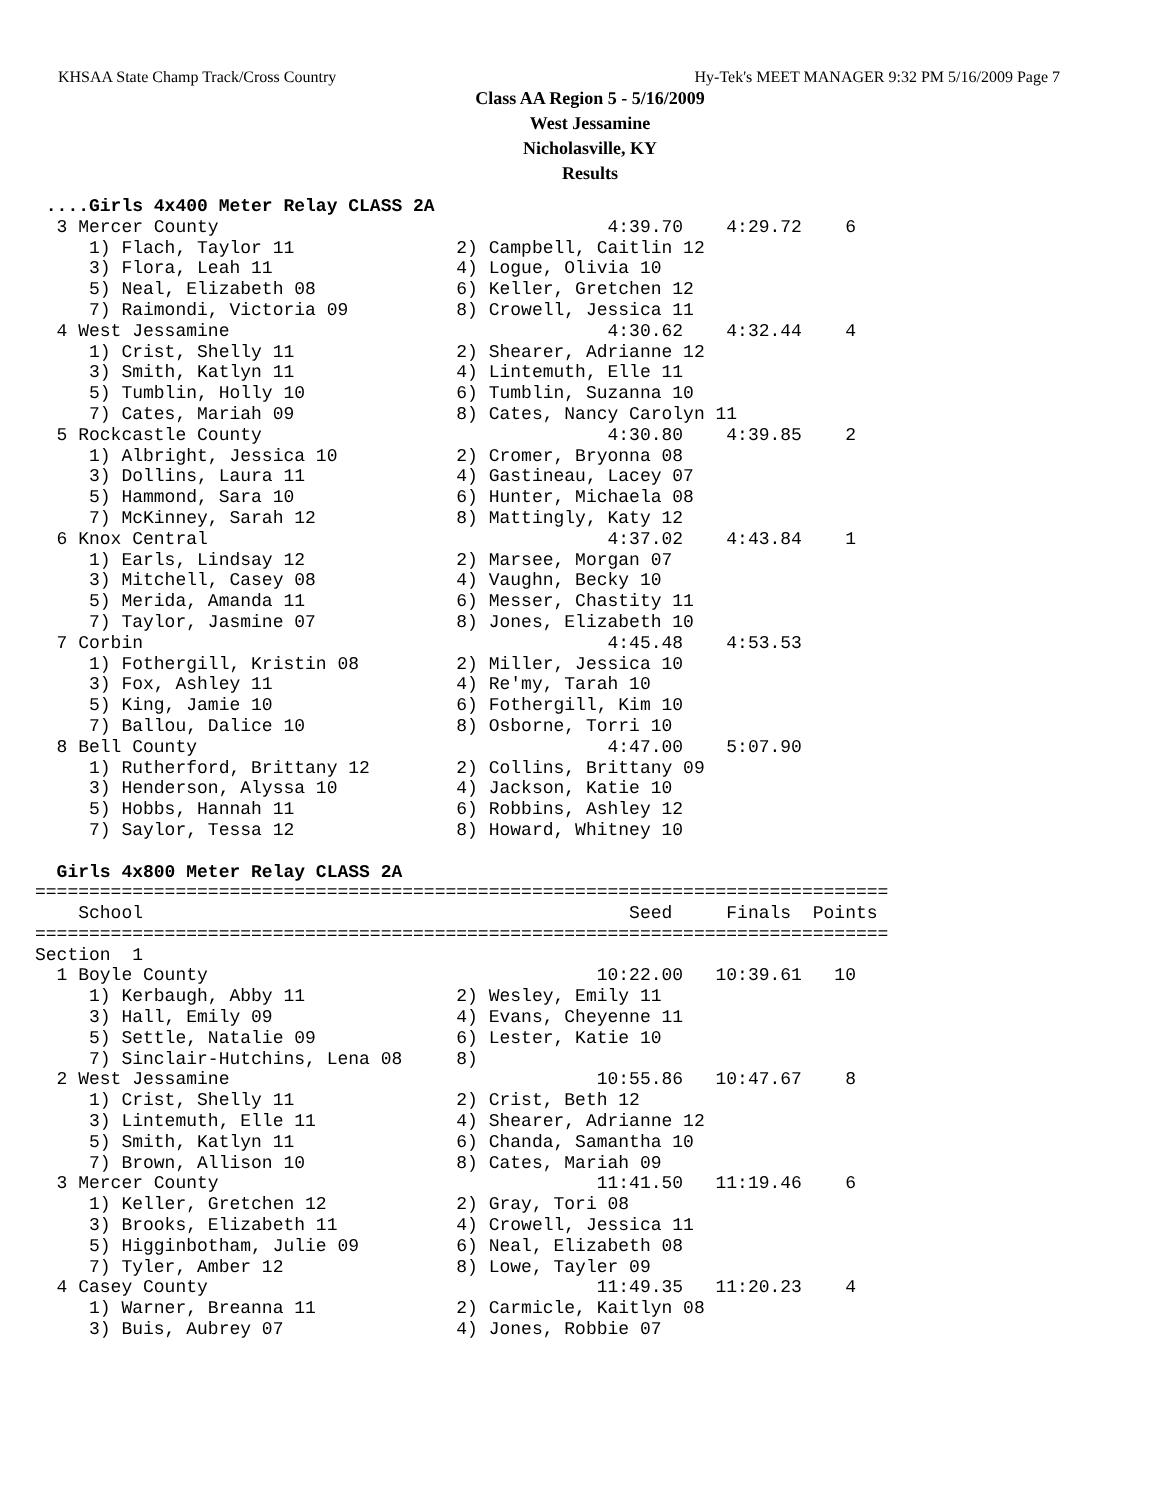KHSAA State Champ Track/Cross Country Hy-Tek's MEET MANAGER 9:32 PM 5/16/2009 Page 7
Class AA Region 5 - 5/16/2009
West Jessamine
Nicholasville, KY
Results
 ....Girls 4x400 Meter Relay CLASS 2A
  3 Mercer County                                    4:39.70    4:29.72    6
     1) Flach, Taylor 11               2) Campbell, Caitlin 12
     3) Flora, Leah 11                 4) Logue, Olivia 10
     5) Neal, Elizabeth 08             6) Keller, Gretchen 12
     7) Raimondi, Victoria 09          8) Crowell, Jessica 11
  4 West Jessamine                                   4:30.62    4:32.44    4
     1) Crist, Shelly 11               2) Shearer, Adrianne 12
     3) Smith, Katlyn 11               4) Lintemuth, Elle 11
     5) Tumblin, Holly 10              6) Tumblin, Suzanna 10
     7) Cates, Mariah 09               8) Cates, Nancy Carolyn 11
  5 Rockcastle County                                4:30.80    4:39.85    2
     1) Albright, Jessica 10           2) Cromer, Bryonna 08
     3) Dollins, Laura 11              4) Gastineau, Lacey 07
     5) Hammond, Sara 10               6) Hunter, Michaela 08
     7) McKinney, Sarah 12             8) Mattingly, Katy 12
  6 Knox Central                                     4:37.02    4:43.84    1
     1) Earls, Lindsay 12              2) Marsee, Morgan 07
     3) Mitchell, Casey 08             4) Vaughn, Becky 10
     5) Merida, Amanda 11              6) Messer, Chastity 11
     7) Taylor, Jasmine 07             8) Jones, Elizabeth 10
  7 Corbin                                           4:45.48    4:53.53
     1) Fothergill, Kristin 08         2) Miller, Jessica 10
     3) Fox, Ashley 11                 4) Re'my, Tarah 10
     5) King, Jamie 10                 6) Fothergill, Kim 10
     7) Ballou, Dalice 10              8) Osborne, Torri 10
  8 Bell County                                      4:47.00    5:07.90
     1) Rutherford, Brittany 12        2) Collins, Brittany 09
     3) Henderson, Alyssa 10           4) Jackson, Katie 10
     5) Hobbs, Hannah 11               6) Robbins, Ashley 12
     7) Saylor, Tessa 12               8) Howard, Whitney 10

  Girls 4x800 Meter Relay CLASS 2A
===============================================================================
    School                                             Seed     Finals  Points
===============================================================================
Section  1
  1 Boyle County                                    10:22.00   10:39.61   10
     1) Kerbaugh, Abby 11              2) Wesley, Emily 11
     3) Hall, Emily 09                 4) Evans, Cheyenne 11
     5) Settle, Natalie 09             6) Lester, Katie 10
     7) Sinclair-Hutchins, Lena 08     8)
  2 West Jessamine                                  10:55.86   10:47.67    8
     1) Crist, Shelly 11               2) Crist, Beth 12
     3) Lintemuth, Elle 11             4) Shearer, Adrianne 12
     5) Smith, Katlyn 11               6) Chanda, Samantha 10
     7) Brown, Allison 10              8) Cates, Mariah 09
  3 Mercer County                                   11:41.50   11:19.46    6
     1) Keller, Gretchen 12            2) Gray, Tori 08
     3) Brooks, Elizabeth 11           4) Crowell, Jessica 11
     5) Higginbotham, Julie 09         6) Neal, Elizabeth 08
     7) Tyler, Amber 12                8) Lowe, Tayler 09
  4 Casey County                                    11:49.35   11:20.23    4
     1) Warner, Breanna 11             2) Carmicle, Kaitlyn 08
     3) Buis, Aubrey 07                4) Jones, Robbie 07